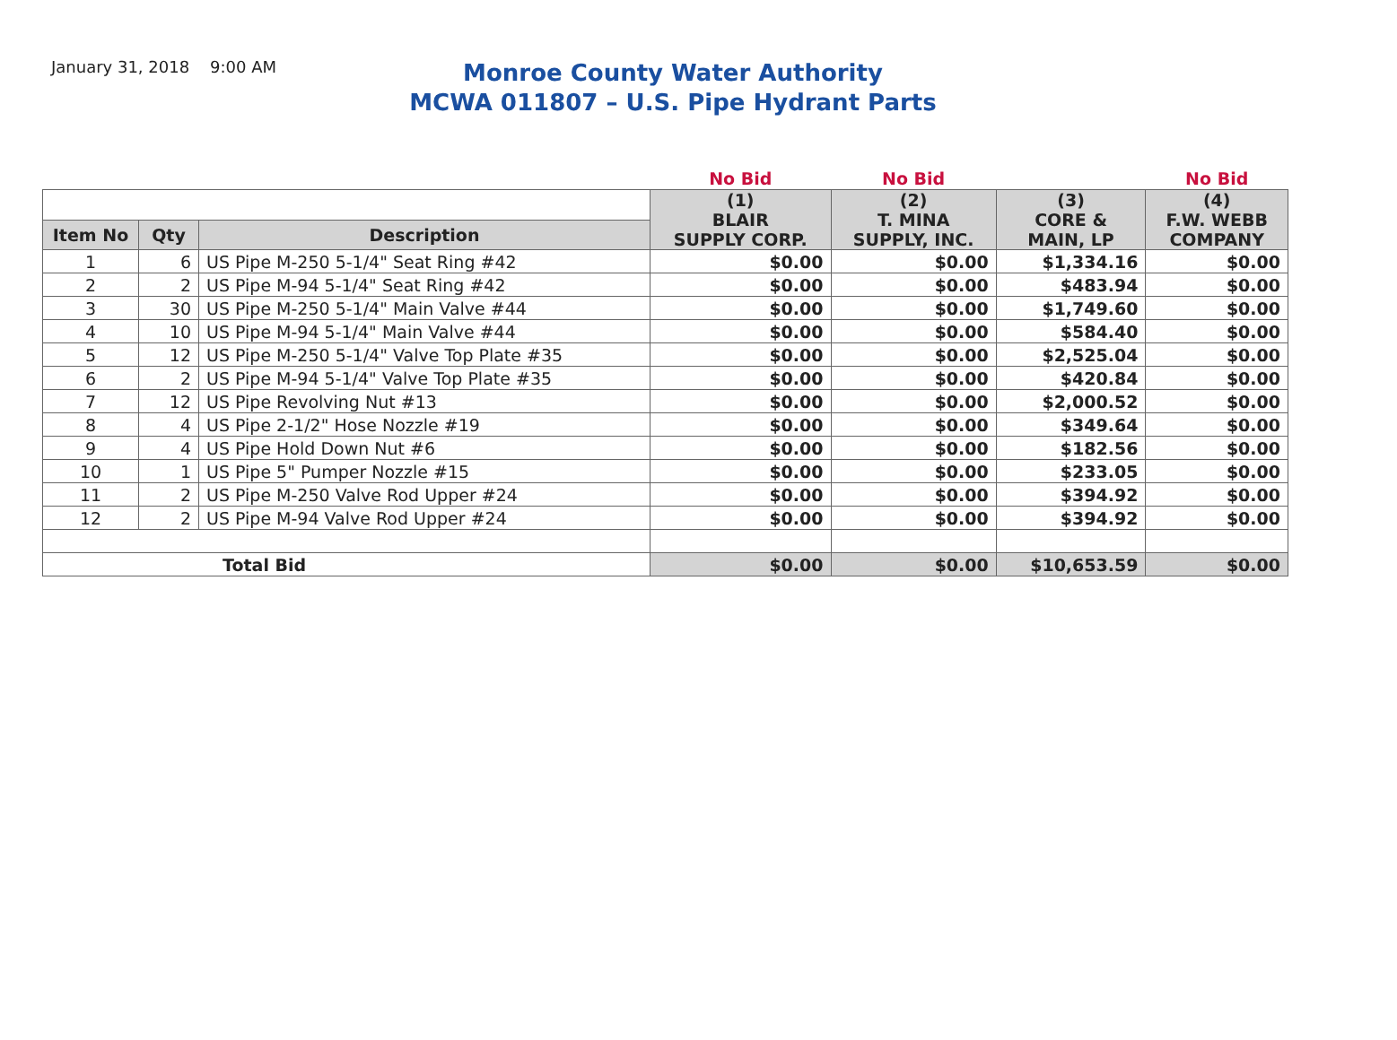January 31, 2018 9:00 AM
Monroe County Water Authority
MCWA 011807 – U.S. Pipe Hydrant Parts
| | | | No Bid | No Bid | | No Bid |
| | | | (1) BLAIR SUPPLY CORP. | (2) T. MINA SUPPLY, INC. | (3) CORE & MAIN, LP | (4) F.W. WEBB COMPANY |
| Item No | Qty | Description | | | | |
| 1 | 6 | US Pipe M-250 5-1/4" Seat Ring #42 | $0.00 | $0.00 | $1,334.16 | $0.00 |
| 2 | 2 | US Pipe M-94 5-1/4" Seat Ring #42 | $0.00 | $0.00 | $483.94 | $0.00 |
| 3 | 30 | US Pipe M-250 5-1/4" Main Valve #44 | $0.00 | $0.00 | $1,749.60 | $0.00 |
| 4 | 10 | US Pipe M-94 5-1/4" Main Valve #44 | $0.00 | $0.00 | $584.40 | $0.00 |
| 5 | 12 | US Pipe M-250 5-1/4" Valve Top Plate #35 | $0.00 | $0.00 | $2,525.04 | $0.00 |
| 6 | 2 | US Pipe M-94 5-1/4" Valve Top Plate #35 | $0.00 | $0.00 | $420.84 | $0.00 |
| 7 | 12 | US Pipe Revolving Nut #13 | $0.00 | $0.00 | $2,000.52 | $0.00 |
| 8 | 4 | US Pipe 2-1/2" Hose Nozzle #19 | $0.00 | $0.00 | $349.64 | $0.00 |
| 9 | 4 | US Pipe Hold Down Nut #6 | $0.00 | $0.00 | $182.56 | $0.00 |
| 10 | 1 | US Pipe 5" Pumper Nozzle #15 | $0.00 | $0.00 | $233.05 | $0.00 |
| 11 | 2 | US Pipe M-250 Valve Rod Upper #24 | $0.00 | $0.00 | $394.92 | $0.00 |
| 12 | 2 | US Pipe M-94 Valve Rod Upper #24 | $0.00 | $0.00 | $394.92 | $0.00 |
| Total Bid | | | $0.00 | $0.00 | $10,653.59 | $0.00 |